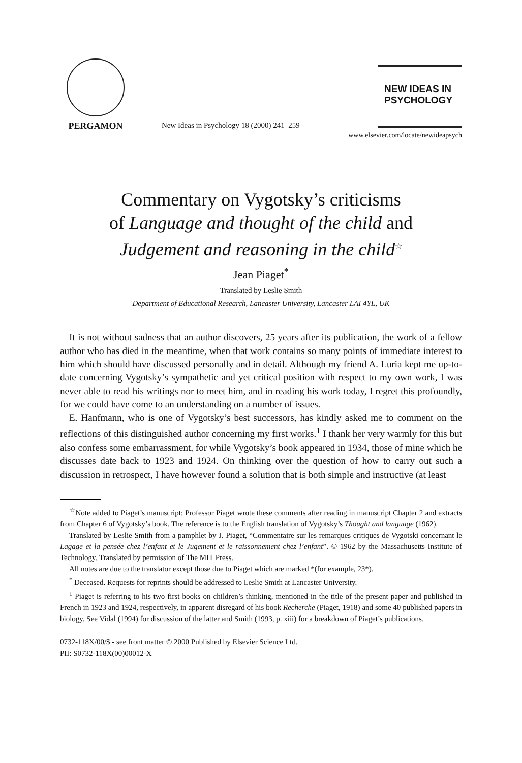PERGAMON
New Ideas in Psychology 18 (2000) 241–259
NEW IDEAS IN
PSYCHOLOGY
www.elsevier.com/locate/newideapsych
Commentary on Vygotsky’s criticisms
of Language and thought of the child and
Judgement and reasoning in the child<sup>☆</sup>
Jean Piaget<sup>*</sup>
Translated by Leslie Smith
Department of Educational Research, Lancaster University, Lancaster LAI 4YL, UK
It is not without sadness that an author discovers, 25 years after its publication, the work of a fellow author who has died in the meantime, when that work contains so many points of immediate interest to him which should have discussed personally and in detail. Although my friend A. Luria kept me up-to-date concerning Vygotsky’s sympathetic and yet critical position with respect to my own work, I was never able to read his writings nor to meet him, and in reading his work today, I regret this profoundly, for we could have come to an understanding on a number of issues.
E. Hanfmann, who is one of Vygotsky’s best successors, has kindly asked me to comment on the reflections of this distinguished author concerning my first works.<sup>1</sup> I thank her very warmly for this but also confess some embarrassment, for while Vygotsky’s book appeared in 1934, those of mine which he discusses date back to 1923 and 1924. On thinking over the question of how to carry out such a discussion in retrospect, I have however found a solution that is both simple and instructive (at least
<sup>☆</sup>Note added to Piaget’s manuscript: Professor Piaget wrote these comments after reading in manuscript Chapter 2 and extracts from Chapter 6 of Vygotsky’s book. The reference is to the English translation of Vygotsky’s Thought and language (1962).
Translated by Leslie Smith from a pamphlet by J. Piaget, “Commentaire sur les remarques critiques de Vygotski concernant le Lagage et la pensée chez l’enfant et le Jugement et le raissonnement chez l’enfant”. © 1962 by the Massachusetts Institute of Technology. Translated by permission of The MIT Press.
All notes are due to the translator except those due to Piaget which are marked *(for example, 23*).
<sup>*</sup> Deceased. Requests for reprints should be addressed to Leslie Smith at Lancaster University.
<sup>1</sup> Piaget is referring to his two first books on children’s thinking, mentioned in the title of the present paper and published in French in 1923 and 1924, respectively, in apparent disregard of his book Recherche (Piaget, 1918) and some 40 published papers in biology. See Vidal (1994) for discussion of the latter and Smith (1993, p. xiii) for a breakdown of Piaget’s publications.
0732-118X/00/$ - see front matter © 2000 Published by Elsevier Science Ltd.
PII: S0732-118X(00)00012-X